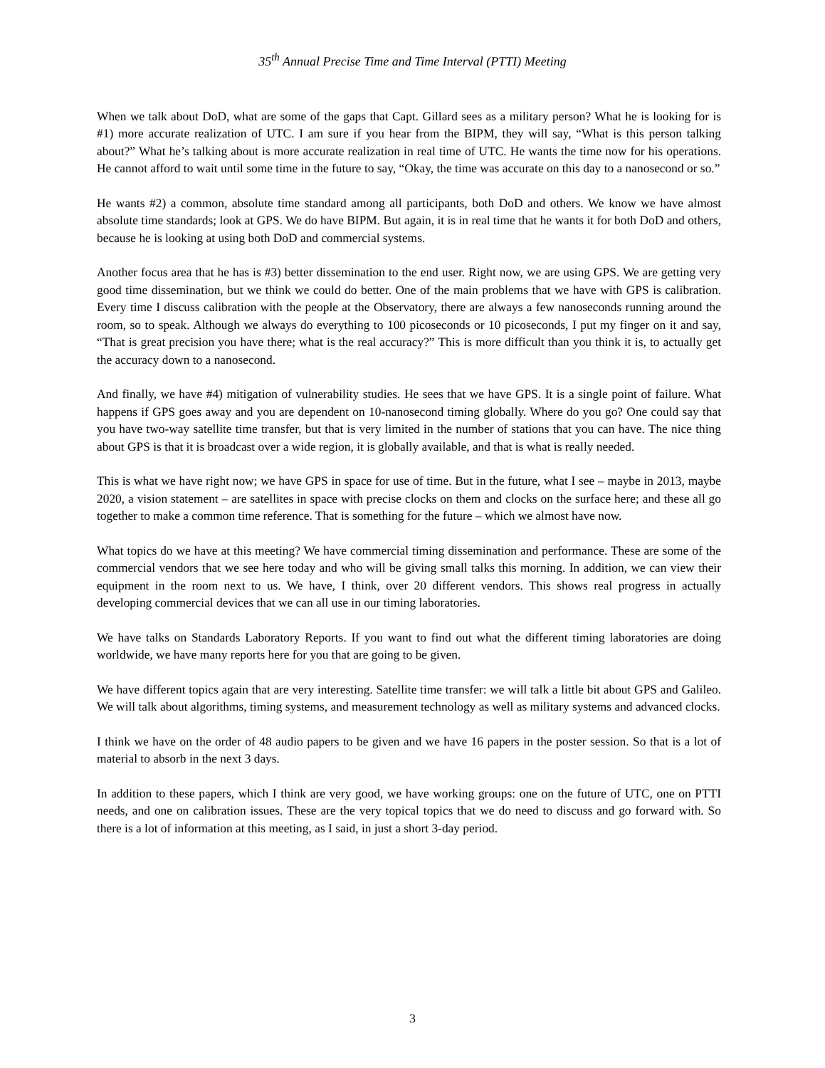35<sup>th</sup> Annual Precise Time and Time Interval (PTTI) Meeting
When we talk about DoD, what are some of the gaps that Capt. Gillard sees as a military person? What he is looking for is #1) more accurate realization of UTC. I am sure if you hear from the BIPM, they will say, “What is this person talking about?” What he’s talking about is more accurate realization in real time of UTC. He wants the time now for his operations. He cannot afford to wait until some time in the future to say, “Okay, the time was accurate on this day to a nanosecond or so.”
He wants #2) a common, absolute time standard among all participants, both DoD and others. We know we have almost absolute time standards; look at GPS. We do have BIPM. But again, it is in real time that he wants it for both DoD and others, because he is looking at using both DoD and commercial systems.
Another focus area that he has is #3) better dissemination to the end user. Right now, we are using GPS. We are getting very good time dissemination, but we think we could do better. One of the main problems that we have with GPS is calibration. Every time I discuss calibration with the people at the Observatory, there are always a few nanoseconds running around the room, so to speak. Although we always do everything to 100 picoseconds or 10 picoseconds, I put my finger on it and say, “That is great precision you have there; what is the real accuracy?” This is more difficult than you think it is, to actually get the accuracy down to a nanosecond.
And finally, we have #4) mitigation of vulnerability studies. He sees that we have GPS. It is a single point of failure. What happens if GPS goes away and you are dependent on 10-nanosecond timing globally. Where do you go? One could say that you have two-way satellite time transfer, but that is very limited in the number of stations that you can have. The nice thing about GPS is that it is broadcast over a wide region, it is globally available, and that is what is really needed.
This is what we have right now; we have GPS in space for use of time. But in the future, what I see – maybe in 2013, maybe 2020, a vision statement – are satellites in space with precise clocks on them and clocks on the surface here; and these all go together to make a common time reference. That is something for the future – which we almost have now.
What topics do we have at this meeting? We have commercial timing dissemination and performance. These are some of the commercial vendors that we see here today and who will be giving small talks this morning. In addition, we can view their equipment in the room next to us. We have, I think, over 20 different vendors. This shows real progress in actually developing commercial devices that we can all use in our timing laboratories.
We have talks on Standards Laboratory Reports. If you want to find out what the different timing laboratories are doing worldwide, we have many reports here for you that are going to be given.
We have different topics again that are very interesting. Satellite time transfer: we will talk a little bit about GPS and Galileo. We will talk about algorithms, timing systems, and measurement technology as well as military systems and advanced clocks.
I think we have on the order of 48 audio papers to be given and we have 16 papers in the poster session. So that is a lot of material to absorb in the next 3 days.
In addition to these papers, which I think are very good, we have working groups: one on the future of UTC, one on PTTI needs, and one on calibration issues. These are the very topical topics that we do need to discuss and go forward with. So there is a lot of information at this meeting, as I said, in just a short 3-day period.
3